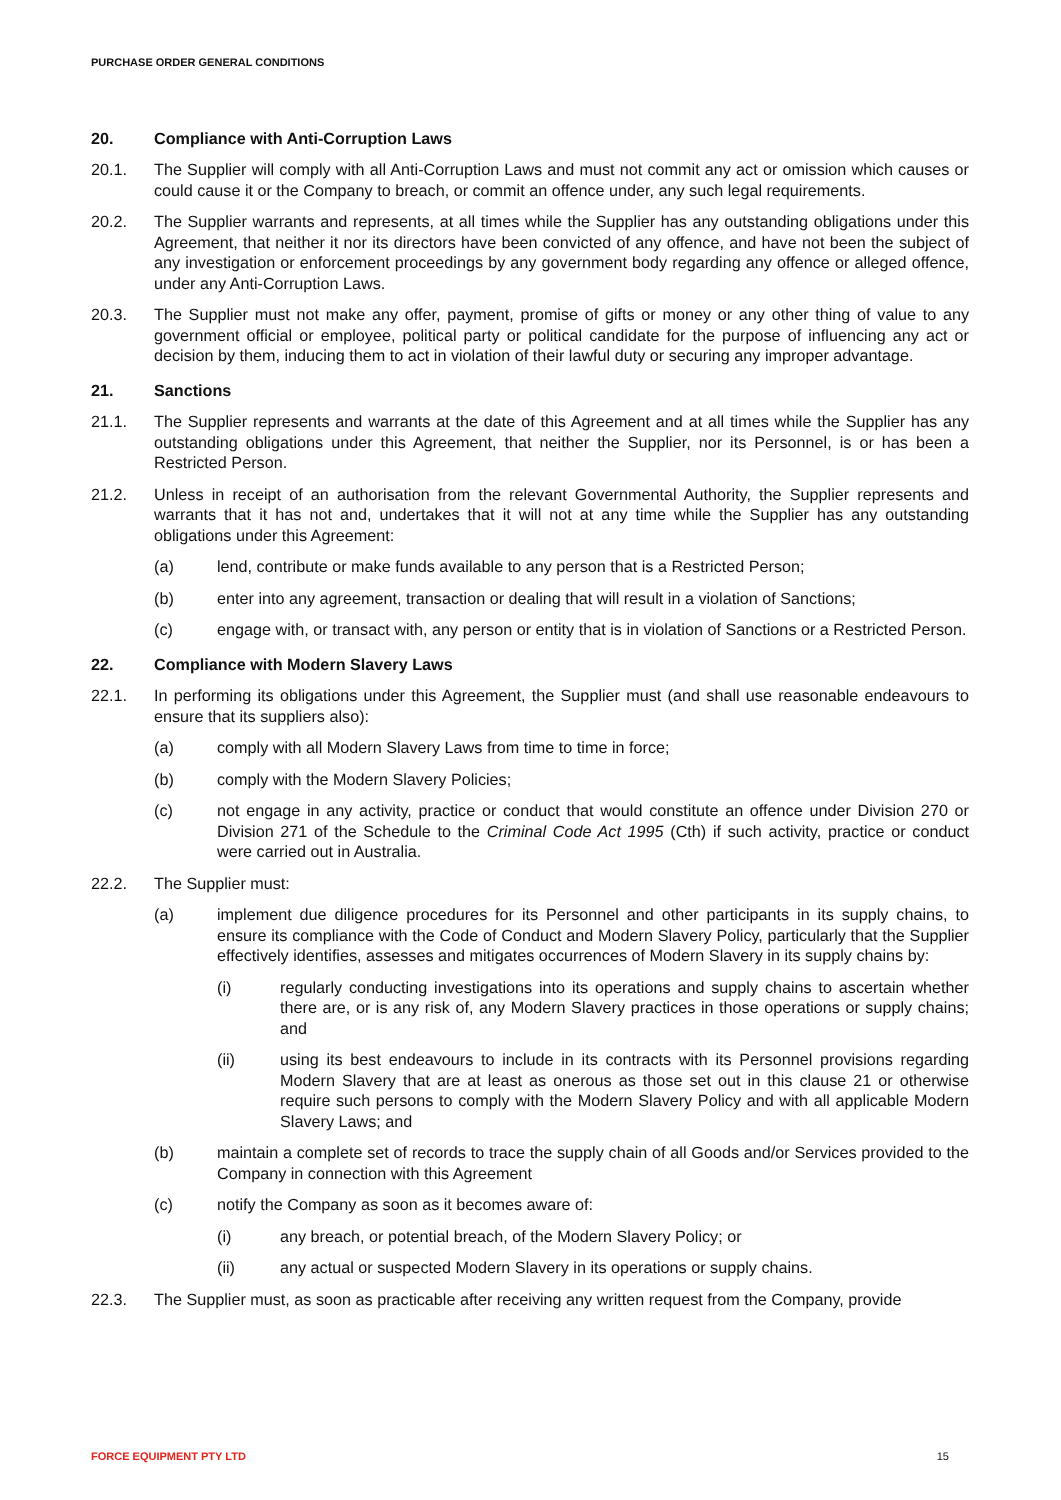PURCHASE ORDER GENERAL CONDITIONS
20. Compliance with Anti-Corruption Laws
20.1. The Supplier will comply with all Anti-Corruption Laws and must not commit any act or omission which causes or could cause it or the Company to breach, or commit an offence under, any such legal requirements.
20.2. The Supplier warrants and represents, at all times while the Supplier has any outstanding obligations under this Agreement, that neither it nor its directors have been convicted of any offence, and have not been the subject of any investigation or enforcement proceedings by any government body regarding any offence or alleged offence, under any Anti-Corruption Laws.
20.3. The Supplier must not make any offer, payment, promise of gifts or money or any other thing of value to any government official or employee, political party or political candidate for the purpose of influencing any act or decision by them, inducing them to act in violation of their lawful duty or securing any improper advantage.
21. Sanctions
21.1. The Supplier represents and warrants at the date of this Agreement and at all times while the Supplier has any outstanding obligations under this Agreement, that neither the Supplier, nor its Personnel, is or has been a Restricted Person.
21.2. Unless in receipt of an authorisation from the relevant Governmental Authority, the Supplier represents and warrants that it has not and, undertakes that it will not at any time while the Supplier has any outstanding obligations under this Agreement:
(a) lend, contribute or make funds available to any person that is a Restricted Person;
(b) enter into any agreement, transaction or dealing that will result in a violation of Sanctions;
(c) engage with, or transact with, any person or entity that is in violation of Sanctions or a Restricted Person.
22. Compliance with Modern Slavery Laws
22.1. In performing its obligations under this Agreement, the Supplier must (and shall use reasonable endeavours to ensure that its suppliers also):
(a) comply with all Modern Slavery Laws from time to time in force;
(b) comply with the Modern Slavery Policies;
(c) not engage in any activity, practice or conduct that would constitute an offence under Division 270 or Division 271 of the Schedule to the Criminal Code Act 1995 (Cth) if such activity, practice or conduct were carried out in Australia.
22.2. The Supplier must:
(a) implement due diligence procedures for its Personnel and other participants in its supply chains, to ensure its compliance with the Code of Conduct and Modern Slavery Policy, particularly that the Supplier effectively identifies, assesses and mitigates occurrences of Modern Slavery in its supply chains by:
(i) regularly conducting investigations into its operations and supply chains to ascertain whether there are, or is any risk of, any Modern Slavery practices in those operations or supply chains; and
(ii) using its best endeavours to include in its contracts with its Personnel provisions regarding Modern Slavery that are at least as onerous as those set out in this clause 21 or otherwise require such persons to comply with the Modern Slavery Policy and with all applicable Modern Slavery Laws; and
(b) maintain a complete set of records to trace the supply chain of all Goods and/or Services provided to the Company in connection with this Agreement
(c) notify the Company as soon as it becomes aware of:
(i) any breach, or potential breach, of the Modern Slavery Policy; or
(ii) any actual or suspected Modern Slavery in its operations or supply chains.
22.3. The Supplier must, as soon as practicable after receiving any written request from the Company, provide
FORCE EQUIPMENT PTY LTD 15